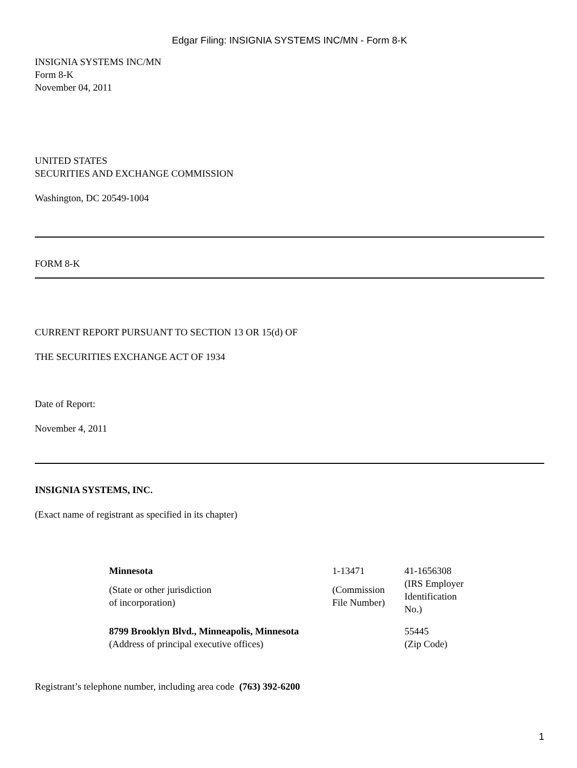Edgar Filing: INSIGNIA SYSTEMS INC/MN - Form 8-K
INSIGNIA SYSTEMS INC/MN
Form 8-K
November 04, 2011
UNITED STATES
SECURITIES AND EXCHANGE COMMISSION
Washington, DC 20549-1004
FORM 8-K
CURRENT REPORT PURSUANT TO SECTION 13 OR 15(d) OF
THE SECURITIES EXCHANGE ACT OF 1934
Date of Report:
November 4, 2011
INSIGNIA SYSTEMS, INC.
(Exact name of registrant as specified in its chapter)
| Minnesota | 1-13471 | 41-1656308 |
| (State or other jurisdiction of incorporation) | (Commission File Number) | (IRS Employer Identification No.) |
| 8799 Brooklyn Blvd., Minneapolis, Minnesota (Address of principal executive offices) | | 55445 (Zip Code) |
Registrant’s telephone number, including area code (763) 392-6200
1